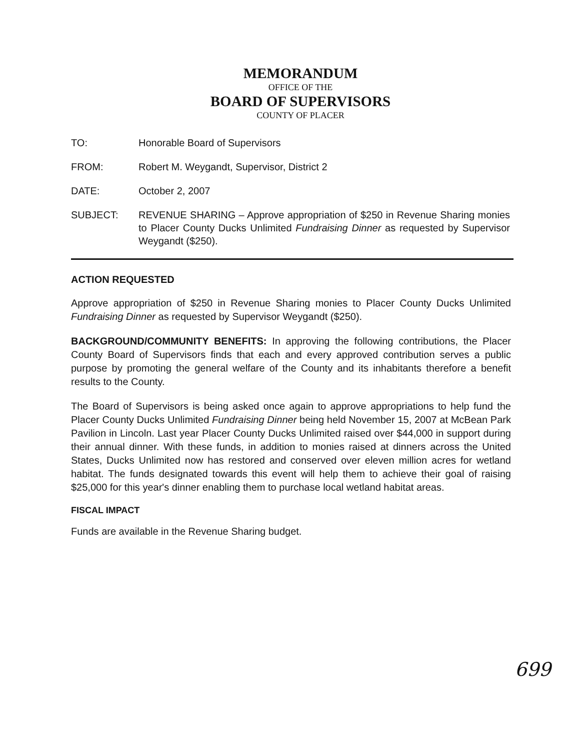MEMORANDUM
OFFICE OF THE
BOARD OF SUPERVISORS
COUNTY OF PLACER
TO: Honorable Board of Supervisors
FROM: Robert M. Weygandt, Supervisor, District 2
DATE: October 2, 2007
SUBJECT: REVENUE SHARING – Approve appropriation of $250 in Revenue Sharing monies to Placer County Ducks Unlimited Fundraising Dinner as requested by Supervisor Weygandt ($250).
ACTION REQUESTED
Approve appropriation of $250 in Revenue Sharing monies to Placer County Ducks Unlimited Fundraising Dinner as requested by Supervisor Weygandt ($250).
BACKGROUND/COMMUNITY BENEFITS: In approving the following contributions, the Placer County Board of Supervisors finds that each and every approved contribution serves a public purpose by promoting the general welfare of the County and its inhabitants therefore a benefit results to the County.
The Board of Supervisors is being asked once again to approve appropriations to help fund the Placer County Ducks Unlimited Fundraising Dinner being held November 15, 2007 at McBean Park Pavilion in Lincoln. Last year Placer County Ducks Unlimited raised over $44,000 in support during their annual dinner. With these funds, in addition to monies raised at dinners across the United States, Ducks Unlimited now has restored and conserved over eleven million acres for wetland habitat. The funds designated towards this event will help them to achieve their goal of raising $25,000 for this year's dinner enabling them to purchase local wetland habitat areas.
FISCAL IMPACT
Funds are available in the Revenue Sharing budget.
699